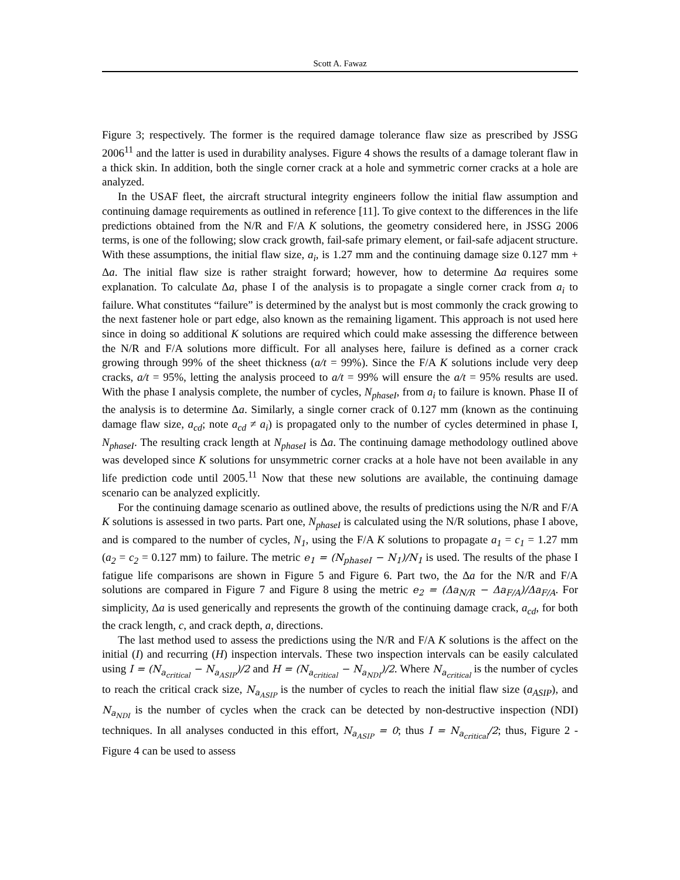Scott A. Fawaz
Figure 3; respectively. The former is the required damage tolerance flaw size as prescribed by JSSG 2006<sup>11</sup> and the latter is used in durability analyses. Figure 4 shows the results of a damage tolerant flaw in a thick skin. In addition, both the single corner crack at a hole and symmetric corner cracks at a hole are analyzed.
In the USAF fleet, the aircraft structural integrity engineers follow the initial flaw assumption and continuing damage requirements as outlined in reference [11]. To give context to the differences in the life predictions obtained from the N/R and F/A K solutions, the geometry considered here, in JSSG 2006 terms, is one of the following; slow crack growth, fail-safe primary element, or fail-safe adjacent structure. With these assumptions, the initial flaw size, a<sub>i</sub>, is 1.27 mm and the continuing damage size 0.127 mm + Δa. The initial flaw size is rather straight forward; however, how to determine Δa requires some explanation. To calculate Δa, phase I of the analysis is to propagate a single corner crack from a<sub>i</sub> to failure. What constitutes “failure” is determined by the analyst but is most commonly the crack growing to the next fastener hole or part edge, also known as the remaining ligament. This approach is not used here since in doing so additional K solutions are required which could make assessing the difference between the N/R and F/A solutions more difficult. For all analyses here, failure is defined as a corner crack growing through 99% of the sheet thickness (a/t = 99%). Since the F/A K solutions include very deep cracks, a/t = 95%, letting the analysis proceed to a/t = 99% will ensure the a/t = 95% results are used. With the phase I analysis complete, the number of cycles, N<sub>phaseI</sub>, from a<sub>i</sub> to failure is known. Phase II of the analysis is to determine Δa. Similarly, a single corner crack of 0.127 mm (known as the continuing damage flaw size, a<sub>cd</sub>; note a<sub>cd</sub> ≠ a<sub>i</sub>) is propagated only to the number of cycles determined in phase I, N<sub>phaseI</sub>. The resulting crack length at N<sub>phaseI</sub> is Δa. The continuing damage methodology outlined above was developed since K solutions for unsymmetric corner cracks at a hole have not been available in any life prediction code until 2005.<sup>11</sup> Now that these new solutions are available, the continuing damage scenario can be analyzed explicitly.
For the continuing damage scenario as outlined above, the results of predictions using the N/R and F/A K solutions is assessed in two parts. Part one, N<sub>phaseI</sub> is calculated using the N/R solutions, phase I above, and is compared to the number of cycles, N<sub>1</sub>, using the F/A K solutions to propagate a<sub>1</sub> = c<sub>1</sub> = 1.27 mm (a<sub>2</sub> = c<sub>2</sub> = 0.127 mm) to failure. The metric e<sub>1</sub> = (N<sub>phaseI</sub> − N<sub>1</sub>)/N<sub>1</sub> is used. The results of the phase I fatigue life comparisons are shown in Figure 5 and Figure 6. Part two, the Δa for the N/R and F/A solutions are compared in Figure 7 and Figure 8 using the metric e<sub>2</sub> = (Δa<sub>N/R</sub> − Δa<sub>F/A</sub>)/Δa<sub>F/A</sub>. For simplicity, Δa is used generically and represents the growth of the continuing damage crack, a<sub>cd</sub>, for both the crack length, c, and crack depth, a, directions.
The last method used to assess the predictions using the N/R and F/A K solutions is the affect on the initial (I) and recurring (H) inspection intervals. These two inspection intervals can be easily calculated using I = (N<sub>a<sub>critical</sub></sub> − N<sub>a<sub>ASIP</sub></sub>)/2 and H = (N<sub>a<sub>critical</sub></sub> − N<sub>a<sub>NDI</sub></sub>)/2. Where N<sub>a<sub>critical</sub></sub> is the number of cycles to reach the critical crack size, N<sub>a<sub>ASIP</sub></sub> is the number of cycles to reach the initial flaw size (a<sub>ASIP</sub>), and N<sub>a<sub>NDI</sub></sub> is the number of cycles when the crack can be detected by non-destructive inspection (NDI) techniques. In all analyses conducted in this effort, N<sub>a<sub>ASIP</sub></sub> = 0; thus I = N<sub>a<sub>critical</sub></sub>/2; thus, Figure 2 - Figure 4 can be used to assess